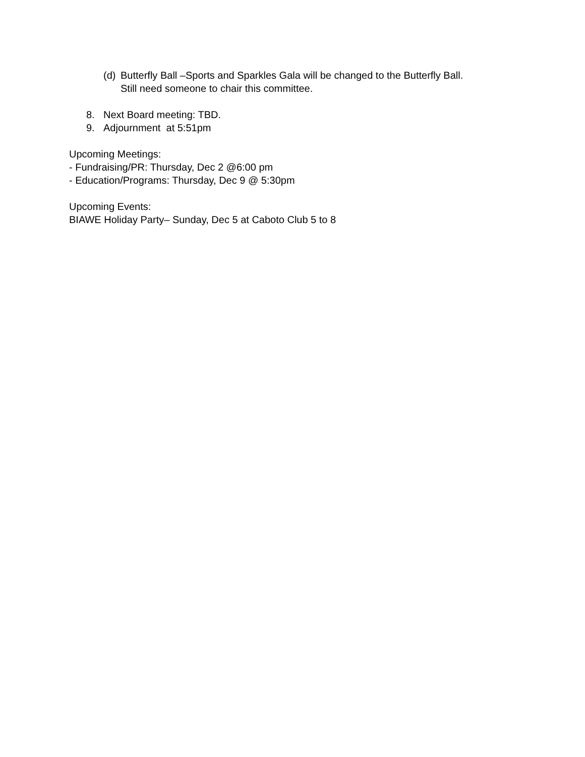(d) Butterfly Ball –Sports and Sparkles Gala will be changed to the Butterfly Ball.
Still need someone to chair this committee.
8. Next Board meeting: TBD.
9. Adjournment at 5:51pm
Upcoming Meetings:
- Fundraising/PR: Thursday, Dec 2 @6:00 pm
- Education/Programs: Thursday, Dec 9 @ 5:30pm
Upcoming Events:
BIAWE Holiday Party– Sunday, Dec 5 at Caboto Club 5 to 8